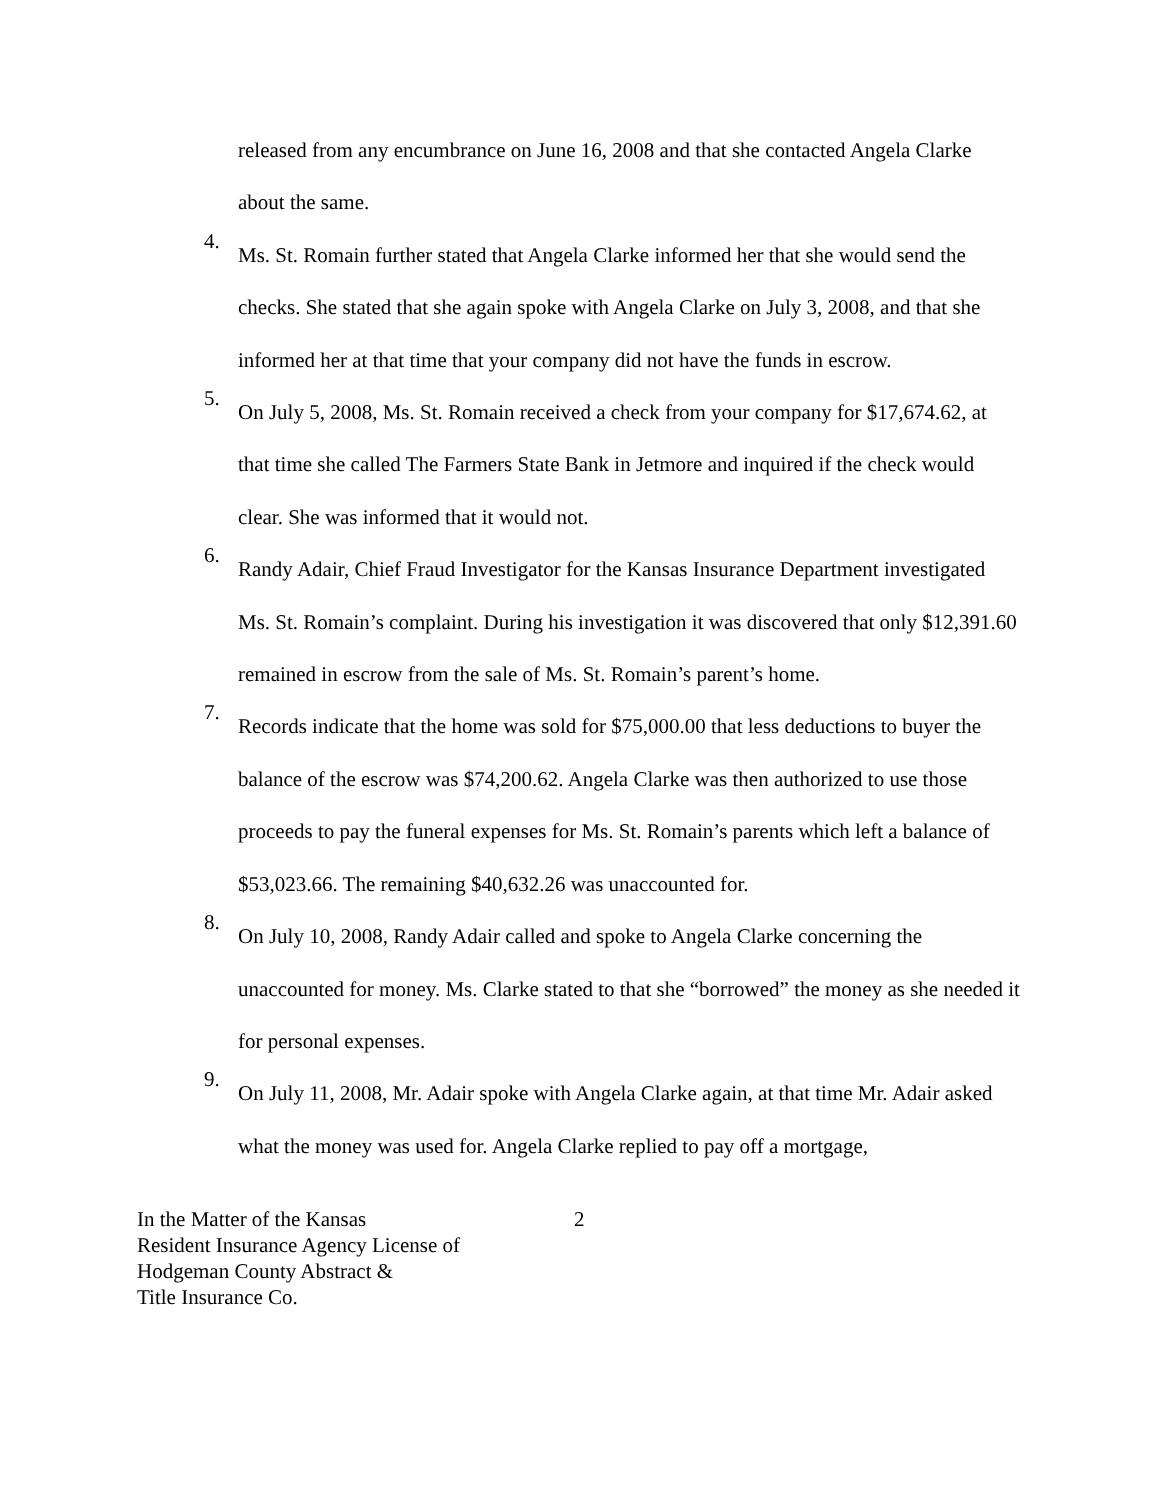released from any encumbrance on June 16, 2008 and that she contacted Angela Clarke about the same.
4.
Ms. St. Romain further stated that Angela Clarke informed her that she would send the checks. She stated that she again spoke with Angela Clarke on July 3, 2008, and that she informed her at that time that your company did not have the funds in escrow.
5.
On July 5, 2008, Ms. St. Romain received a check from your company for $17,674.62, at that time she called The Farmers State Bank in Jetmore and inquired if the check would clear. She was informed that it would not.
6.
Randy Adair, Chief Fraud Investigator for the Kansas Insurance Department investigated Ms. St. Romain’s complaint. During his investigation it was discovered that only $12,391.60 remained in escrow from the sale of Ms. St. Romain’s parent’s home.
7.
Records indicate that the home was sold for $75,000.00 that less deductions to buyer the balance of the escrow was $74,200.62. Angela Clarke was then authorized to use those proceeds to pay the funeral expenses for Ms. St. Romain’s parents which left a balance of $53,023.66. The remaining $40,632.26 was unaccounted for.
8.
On July 10, 2008, Randy Adair called and spoke to Angela Clarke concerning the unaccounted for money. Ms. Clarke stated to that she “borrowed” the money as she needed it for personal expenses.
9.
On July 11, 2008, Mr. Adair spoke with Angela Clarke again, at that time Mr. Adair asked what the money was used for. Angela Clarke replied to pay off a mortgage,
In the Matter of the Kansas
Resident Insurance Agency License of
Hodgeman County Abstract &
Title Insurance Co.
2